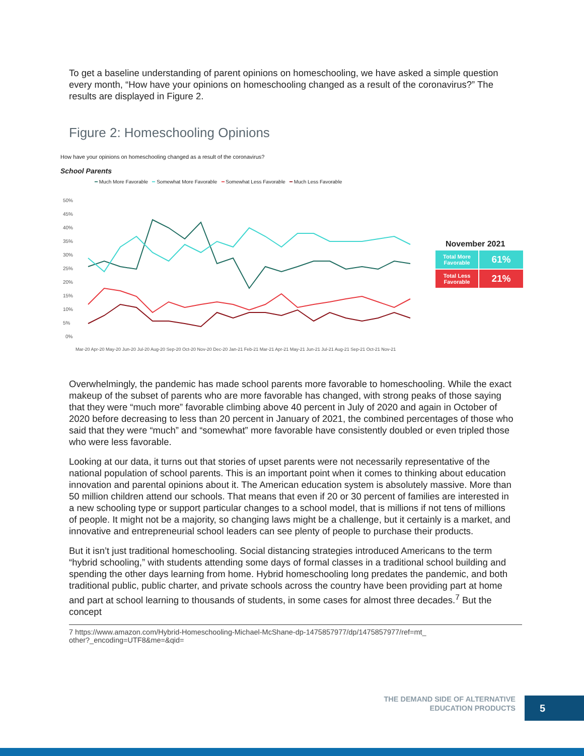To get a baseline understanding of parent opinions on homeschooling, we have asked a simple question every month, “How have your opinions on homeschooling changed as a result of the coronavirus?” The results are displayed in Figure 2.
Figure 2: Homeschooling Opinions
How have your opinions on homeschooling changed as a result of the coronavirus?
School Parents
━ Much More Favorable ━ Somewhat More Favorable ━ Somewhat Less Favorable ━ Much Less Favorable
50%
45%
40%
35%
30%
25%
20%
15%
10%
5%
0%
Mar-20 Apr-20 May-20 Jun-20 Jul-20 Aug-20 Sep-20 Oct-20 Nov-20 Dec-20 Jan-21 Feb-21 Mar-21 Apr-21 May-21 Jun-21 Jul-21 Aug-21 Sep-21 Oct-21 Nov-21
November 2021
| Total More Favorable | 61% |
| Total Less Favorable | 21% |
Overwhelmingly, the pandemic has made school parents more favorable to homeschooling. While the exact makeup of the subset of parents who are more favorable has changed, with strong peaks of those saying that they were “much more” favorable climbing above 40 percent in July of 2020 and again in October of 2020 before decreasing to less than 20 percent in January of 2021, the combined percentages of those who said that they were “much” and “somewhat” more favorable have consistently doubled or even tripled those who were less favorable.
Looking at our data, it turns out that stories of upset parents were not necessarily representative of the national population of school parents. This is an important point when it comes to thinking about education innovation and parental opinions about it. The American education system is absolutely massive. More than 50 million children attend our schools. That means that even if 20 or 30 percent of families are interested in a new schooling type or support particular changes to a school model, that is millions if not tens of millions of people. It might not be a majority, so changing laws might be a challenge, but it certainly is a market, and innovative and entrepreneurial school leaders can see plenty of people to purchase their products.
But it isn’t just traditional homeschooling. Social distancing strategies introduced Americans to the term “hybrid schooling,” with students attending some days of formal classes in a traditional school building and spending the other days learning from home. Hybrid homeschooling long predates the pandemic, and both traditional public, public charter, and private schools across the country have been providing part at home and part at school learning to thousands of students, in some cases for almost three decades.<sup>7</sup> But the concept
7 https://www.amazon.com/Hybrid-Homeschooling-Michael-McShane-dp-1475857977/dp/1475857977/ref=mt_
other?_encoding=UTF8&me=&qid=
THE DEMAND SIDE OF ALTERNATIVE
EDUCATION PRODUCTS
5